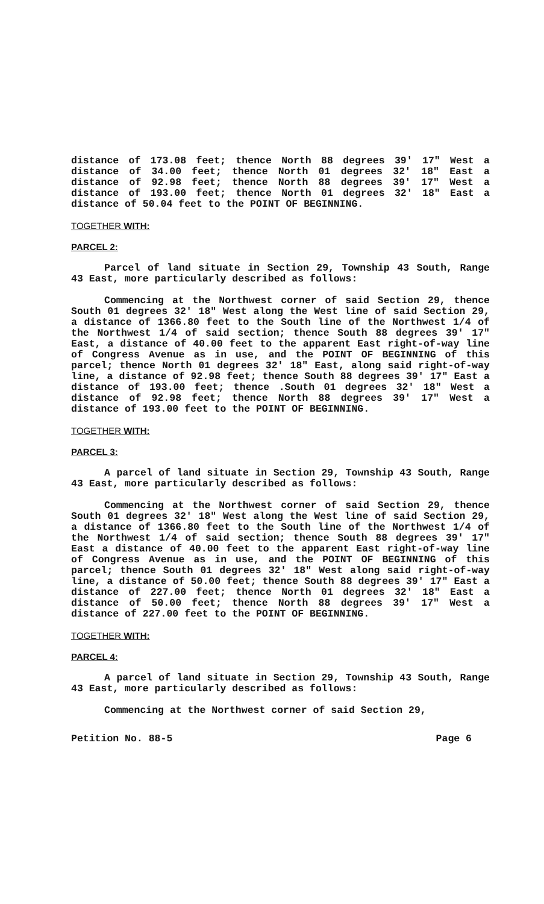distance of 173.08 feet; thence North 88 degrees 39' 17" West a distance of 34.00 feet; thence North 01 degrees 32' 18" East a distance of 92.98 feet; thence North 88 degrees 39' 17" West a distance of 193.00 feet; thence North 01 degrees 32' 18" East a distance of 50.04 feet to the POINT OF BEGINNING.
TOGETHER WITH:
PARCEL 2:
Parcel of land situate in Section 29, Township 43 South, Range 43 East, more particularly described as follows:
Commencing at the Northwest corner of said Section 29, thence South 01 degrees 32' 18" West along the West line of said Section 29, a distance of 1366.80 feet to the South line of the Northwest 1/4 of the Northwest 1/4 of said section; thence South 88 degrees 39' 17" East, a distance of 40.00 feet to the apparent East right-of-way line of Congress Avenue as in use, and the POINT OF BEGINNING of this parcel; thence North 01 degrees 32' 18" East, along said right-of-way line, a distance of 92.98 feet; thence South 88 degrees 39' 17" East a distance of 193.00 feet; thence .South 01 degrees 32' 18" West a distance of 92.98 feet; thence North 88 degrees 39' 17" West a distance of 193.00 feet to the POINT OF BEGINNING.
TOGETHER WITH:
PARCEL 3:
A parcel of land situate in Section 29, Township 43 South, Range 43 East, more particularly described as follows:
Commencing at the Northwest corner of said Section 29, thence South 01 degrees 32' 18" West along the West line of said Section 29, a distance of 1366.80 feet to the South line of the Northwest 1/4 of the Northwest 1/4 of said section; thence South 88 degrees 39' 17" East a distance of 40.00 feet to the apparent East right-of-way line of Congress Avenue as in use, and the POINT OF BEGINNING of this parcel; thence South 01 degrees 32' 18" West along said right-of-way line, a distance of 50.00 feet; thence South 88 degrees 39' 17" East a distance of 227.00 feet; thence North 01 degrees 32' 18" East a distance of 50.00 feet; thence North 88 degrees 39' 17" West a distance of 227.00 feet to the POINT OF BEGINNING.
TOGETHER WITH:
PARCEL 4:
A parcel of land situate in Section 29, Township 43 South, Range 43 East, more particularly described as follows:
Commencing at the Northwest corner of said Section 29,
Petition No. 88-5 Page 6